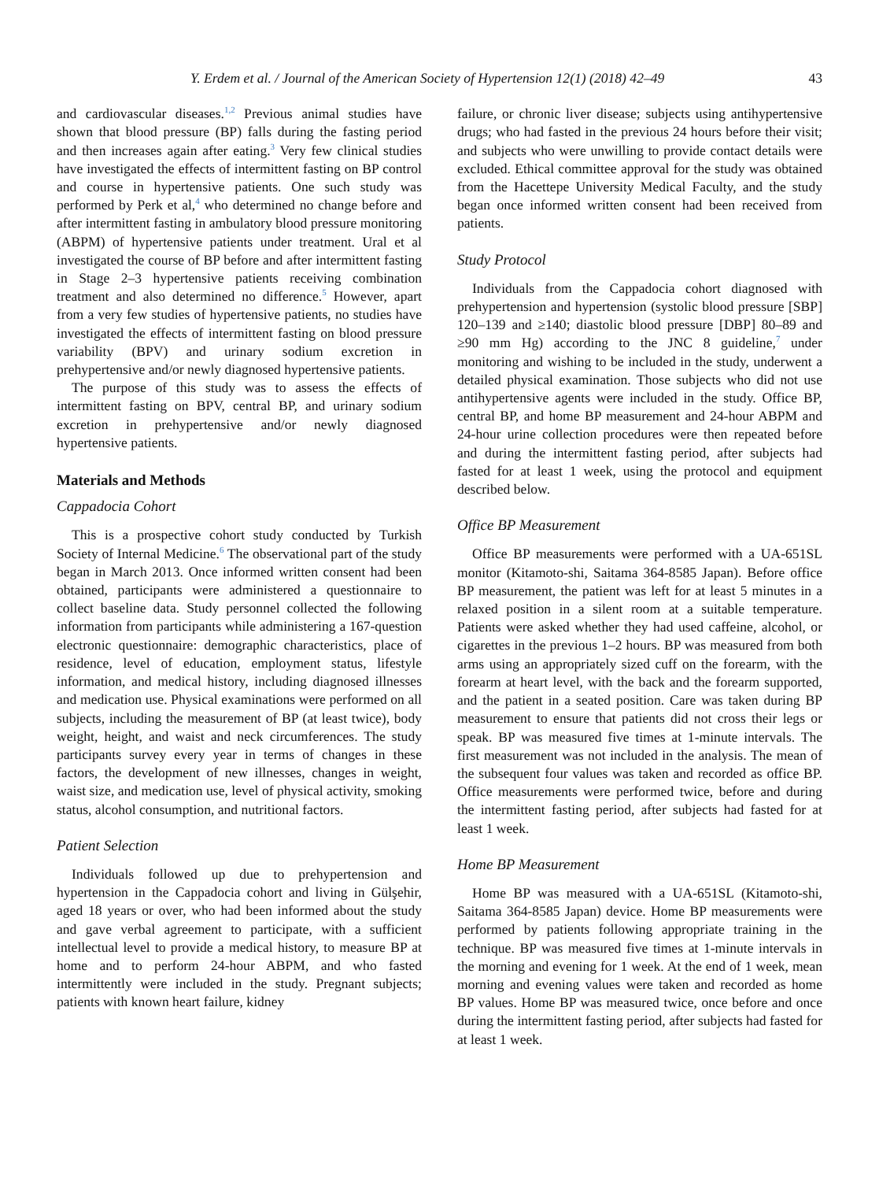Y. Erdem et al. / Journal of the American Society of Hypertension 12(1) (2018) 42–49 43
and cardiovascular diseases.<sup>1,2</sup> Previous animal studies have shown that blood pressure (BP) falls during the fasting period and then increases again after eating.<sup>3</sup> Very few clinical studies have investigated the effects of intermittent fasting on BP control and course in hypertensive patients. One such study was performed by Perk et al,<sup>4</sup> who determined no change before and after intermittent fasting in ambulatory blood pressure monitoring (ABPM) of hypertensive patients under treatment. Ural et al investigated the course of BP before and after intermittent fasting in Stage 2–3 hypertensive patients receiving combination treatment and also determined no difference.<sup>5</sup> However, apart from a very few studies of hypertensive patients, no studies have investigated the effects of intermittent fasting on blood pressure variability (BPV) and urinary sodium excretion in prehypertensive and/or newly diagnosed hypertensive patients.
The purpose of this study was to assess the effects of intermittent fasting on BPV, central BP, and urinary sodium excretion in prehypertensive and/or newly diagnosed hypertensive patients.
Materials and Methods
Cappadocia Cohort
This is a prospective cohort study conducted by Turkish Society of Internal Medicine.<sup>6</sup> The observational part of the study began in March 2013. Once informed written consent had been obtained, participants were administered a questionnaire to collect baseline data. Study personnel collected the following information from participants while administering a 167-question electronic questionnaire: demographic characteristics, place of residence, level of education, employment status, lifestyle information, and medical history, including diagnosed illnesses and medication use. Physical examinations were performed on all subjects, including the measurement of BP (at least twice), body weight, height, and waist and neck circumferences. The study participants survey every year in terms of changes in these factors, the development of new illnesses, changes in weight, waist size, and medication use, level of physical activity, smoking status, alcohol consumption, and nutritional factors.
Patient Selection
Individuals followed up due to prehypertension and hypertension in the Cappadocia cohort and living in Gülşehir, aged 18 years or over, who had been informed about the study and gave verbal agreement to participate, with a sufficient intellectual level to provide a medical history, to measure BP at home and to perform 24-hour ABPM, and who fasted intermittently were included in the study. Pregnant subjects; patients with known heart failure, kidney
failure, or chronic liver disease; subjects using antihypertensive drugs; who had fasted in the previous 24 hours before their visit; and subjects who were unwilling to provide contact details were excluded. Ethical committee approval for the study was obtained from the Hacettepe University Medical Faculty, and the study began once informed written consent had been received from patients.
Study Protocol
Individuals from the Cappadocia cohort diagnosed with prehypertension and hypertension (systolic blood pressure [SBP] 120–139 and ≥140; diastolic blood pressure [DBP] 80–89 and ≥90 mm Hg) according to the JNC 8 guideline,<sup>7</sup> under monitoring and wishing to be included in the study, underwent a detailed physical examination. Those subjects who did not use antihypertensive agents were included in the study. Office BP, central BP, and home BP measurement and 24-hour ABPM and 24-hour urine collection procedures were then repeated before and during the intermittent fasting period, after subjects had fasted for at least 1 week, using the protocol and equipment described below.
Office BP Measurement
Office BP measurements were performed with a UA-651SL monitor (Kitamoto-shi, Saitama 364-8585 Japan). Before office BP measurement, the patient was left for at least 5 minutes in a relaxed position in a silent room at a suitable temperature. Patients were asked whether they had used caffeine, alcohol, or cigarettes in the previous 1–2 hours. BP was measured from both arms using an appropriately sized cuff on the forearm, with the forearm at heart level, with the back and the forearm supported, and the patient in a seated position. Care was taken during BP measurement to ensure that patients did not cross their legs or speak. BP was measured five times at 1-minute intervals. The first measurement was not included in the analysis. The mean of the subsequent four values was taken and recorded as office BP. Office measurements were performed twice, before and during the intermittent fasting period, after subjects had fasted for at least 1 week.
Home BP Measurement
Home BP was measured with a UA-651SL (Kitamoto-shi, Saitama 364-8585 Japan) device. Home BP measurements were performed by patients following appropriate training in the technique. BP was measured five times at 1-minute intervals in the morning and evening for 1 week. At the end of 1 week, mean morning and evening values were taken and recorded as home BP values. Home BP was measured twice, once before and once during the intermittent fasting period, after subjects had fasted for at least 1 week.